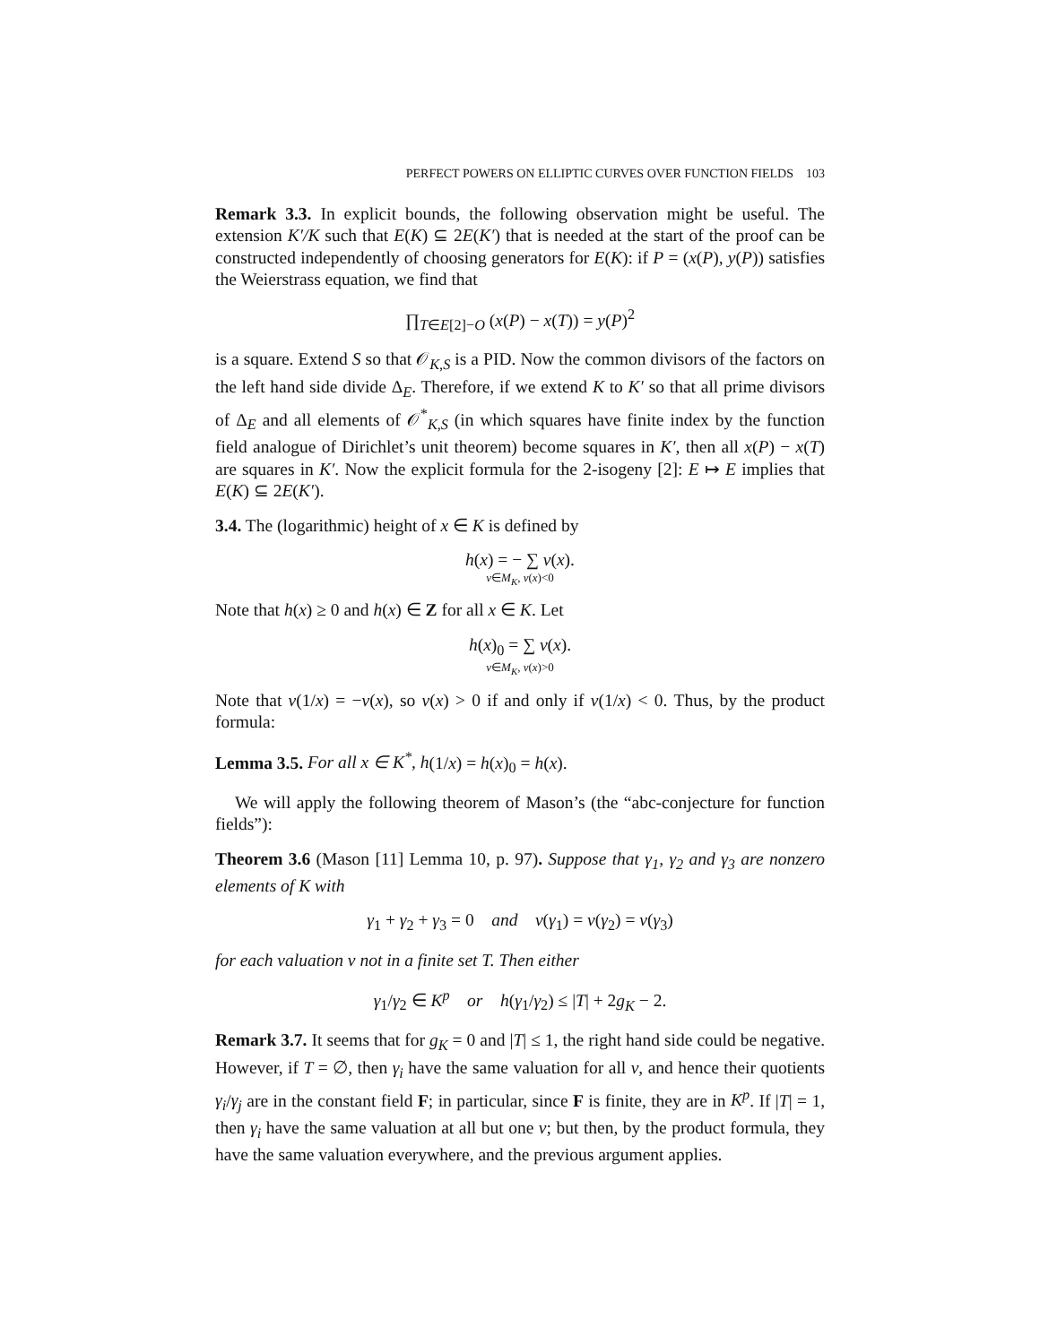PERFECT POWERS ON ELLIPTIC CURVES OVER FUNCTION FIELDS 103
Remark 3.3. In explicit bounds, the following observation might be useful. The extension K′/K such that E(K) ⊆ 2E(K′) that is needed at the start of the proof can be constructed independently of choosing generators for E(K): if P = (x(P), y(P)) satisfies the Weierstrass equation, we find that
∏<sub>T∈E[2]−O</sub> (x(P) − x(T)) = y(P)<sup>2</sup>
is a square. Extend S so that 𝒪<sub>K,S</sub> is a PID. Now the common divisors of the factors on the left hand side divide Δ<sub>E</sub>. Therefore, if we extend K to K′ so that all prime divisors of Δ<sub>E</sub> and all elements of 𝒪<sup>*</sup><sub>K,S</sub> (in which squares have finite index by the function field analogue of Dirichlet’s unit theorem) become squares in K′, then all x(P) − x(T) are squares in K′. Now the explicit formula for the 2-isogeny [2]: E ↦ E implies that E(K) ⊆ 2E(K′).
3.4. The (logarithmic) height of x ∈ K is defined by
h(x) = − ∑ ν(x).
ν∈M<sub>K</sub>, ν(x)<0
Note that h(x) ≥ 0 and h(x) ∈ Z for all x ∈ K. Let
h(x)<sub>0</sub> = ∑ ν(x).
ν∈M<sub>K</sub>, ν(x)>0
Note that ν(1/x) = −ν(x), so ν(x) > 0 if and only if ν(1/x) < 0. Thus, by the product formula:
Lemma 3.5. For all x ∈ K<sup>*</sup>, h(1/x) = h(x)<sub>0</sub> = h(x).
We will apply the following theorem of Mason’s (the “abc-conjecture for function fields”):
Theorem 3.6 (Mason [11] Lemma 10, p. 97). Suppose that γ<sub>1</sub>, γ<sub>2</sub> and γ<sub>3</sub> are nonzero elements of K with
γ<sub>1</sub> + γ<sub>2</sub> + γ<sub>3</sub> = 0 and ν(γ<sub>1</sub>) = ν(γ<sub>2</sub>) = ν(γ<sub>3</sub>)
for each valuation ν not in a finite set T. Then either
γ<sub>1</sub>/γ<sub>2</sub> ∈ K<sup>p</sup> or h(γ<sub>1</sub>/γ<sub>2</sub>) ≤ |T| + 2g<sub>K</sub> − 2.
Remark 3.7. It seems that for g<sub>K</sub> = 0 and |T| ≤ 1, the right hand side could be negative. However, if T = ∅, then γ<sub>i</sub> have the same valuation for all v, and hence their quotients γ<sub>i</sub>/γ<sub>j</sub> are in the constant field F; in particular, since F is finite, they are in K<sup>p</sup>. If |T| = 1, then γ<sub>i</sub> have the same valuation at all but one v; but then, by the product formula, they have the same valuation everywhere, and the previous argument applies.